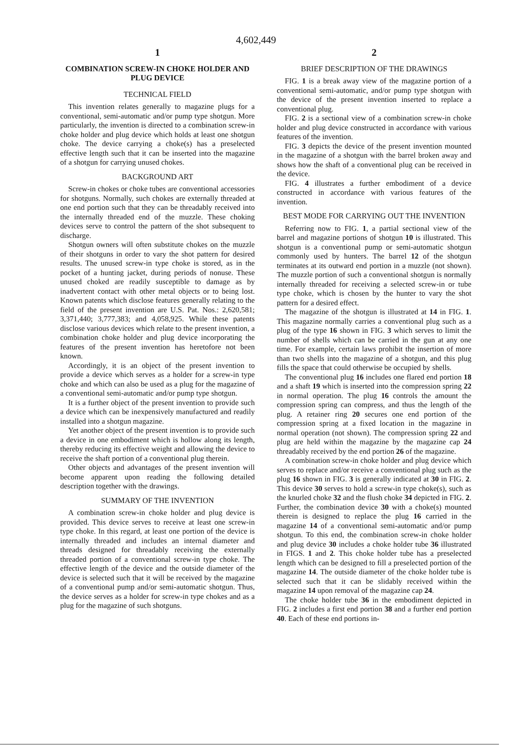4,602,449
1
COMBINATION SCREW-IN CHOKE HOLDER AND PLUG DEVICE
TECHNICAL FIELD
This invention relates generally to magazine plugs for a conventional, semi-automatic and/or pump type shotgun. More particularly, the invention is directed to a combination screw-in choke holder and plug device which holds at least one shotgun choke. The device carrying a choke(s) has a preselected effective length such that it can be inserted into the magazine of a shotgun for carrying unused chokes.
BACKGROUND ART
Screw-in chokes or choke tubes are conventional accessories for shotguns. Normally, such chokes are externally threaded at one end portion such that they can be threadably received into the internally threaded end of the muzzle. These choking devices serve to control the pattern of the shot subsequent to discharge.
Shotgun owners will often substitute chokes on the muzzle of their shotguns in order to vary the shot pattern for desired results. The unused screw-in type choke is stored, as in the pocket of a hunting jacket, during periods of nonuse. These unused choked are readily susceptible to damage as by inadvertent contact with other metal objects or to being lost. Known patents which disclose features generally relating to the field of the present invention are U.S. Pat. Nos.: 2,620,581; 3,371,440; 3,777,383; and 4,058,925. While these patents disclose various devices which relate to the present invention, a combination choke holder and plug device incorporating the features of the present invention has heretofore not been known.
Accordingly, it is an object of the present invention to provide a device which serves as a holder for a screw-in type choke and which can also be used as a plug for the magazine of a conventional semi-automatic and/or pump type shotgun.
It is a further object of the present invention to provide such a device which can be inexpensively manufactured and readily installed into a shotgun magazine.
Yet another object of the present invention is to provide such a device in one embodiment which is hollow along its length, thereby reducing its effective weight and allowing the device to receive the shaft portion of a conventional plug therein.
Other objects and advantages of the present invention will become apparent upon reading the following detailed description together with the drawings.
SUMMARY OF THE INVENTION
A combination screw-in choke holder and plug device is provided. This device serves to receive at least one screw-in type choke. In this regard, at least one portion of the device is internally threaded and includes an internal diameter and threads designed for threadably receiving the externally threaded portion of a conventional screw-in type choke. The effective length of the device and the outside diameter of the device is selected such that it will be received by the magazine of a conventional pump and/or semi-automatic shotgun. Thus, the device serves as a holder for screw-in type chokes and as a plug for the magazine of such shotguns.
2
BRIEF DESCRIPTION OF THE DRAWINGS
FIG. 1 is a break away view of the magazine portion of a conventional semi-automatic, and/or pump type shotgun with the device of the present invention inserted to replace a conventional plug.
FIG. 2 is a sectional view of a combination screw-in choke holder and plug device constructed in accordance with various features of the invention.
FIG. 3 depicts the device of the present invention mounted in the magazine of a shotgun with the barrel broken away and shows how the shaft of a conventional plug can be received in the device.
FIG. 4 illustrates a further embodiment of a device constructed in accordance with various features of the invention.
BEST MODE FOR CARRYING OUT THE INVENTION
Referring now to FIG. 1, a partial sectional view of the barrel and magazine portions of shotgun 10 is illustrated. This shotgun is a conventional pump or semi-automatic shotgun commonly used by hunters. The barrel 12 of the shotgun terminates at its outward end portion in a muzzle (not shown). The muzzle portion of such a conventional shotgun is normally internally threaded for receiving a selected screw-in or tube type choke, which is chosen by the hunter to vary the shot pattern for a desired effect.
The magazine of the shotgun is illustrated at 14 in FIG. 1. This magazine normally carries a conventional plug such as a plug of the type 16 shown in FIG. 3 which serves to limit the number of shells which can be carried in the gun at any one time. For example, certain laws prohibit the insertion of more than two shells into the magazine of a shotgun, and this plug fills the space that could otherwise be occupied by shells.
The conventional plug 16 includes one flared end portion 18 and a shaft 19 which is inserted into the compression spring 22 in normal operation. The plug 16 controls the amount the compression spring can compress, and thus the length of the plug. A retainer ring 20 secures one end portion of the compression spring at a fixed location in the magazine in normal operation (not shown). The compression spring 22 and plug are held within the magazine by the magazine cap 24 threadably received by the end portion 26 of the magazine.
A combination screw-in choke holder and plug device which serves to replace and/or receive a conventional plug such as the plug 16 shown in FIG. 3 is generally indicated at 30 in FIG. 2. This device 30 serves to hold a screw-in type choke(s), such as the knurled choke 32 and the flush choke 34 depicted in FIG. 2. Further, the combination device 30 with a choke(s) mounted therein is designed to replace the plug 16 carried in the magazine 14 of a conventional semi-automatic and/or pump shotgun. To this end, the combination screw-in choke holder and plug device 30 includes a choke holder tube 36 illustrated in FIGS. 1 and 2. This choke holder tube has a preselected length which can be designed to fill a preselected portion of the magazine 14. The outside diameter of the choke holder tube is selected such that it can be slidably received within the magazine 14 upon removal of the magazine cap 24.
The choke holder tube 36 in the embodiment depicted in FIG. 2 includes a first end portion 38 and a further end portion 40. Each of these end portions in-